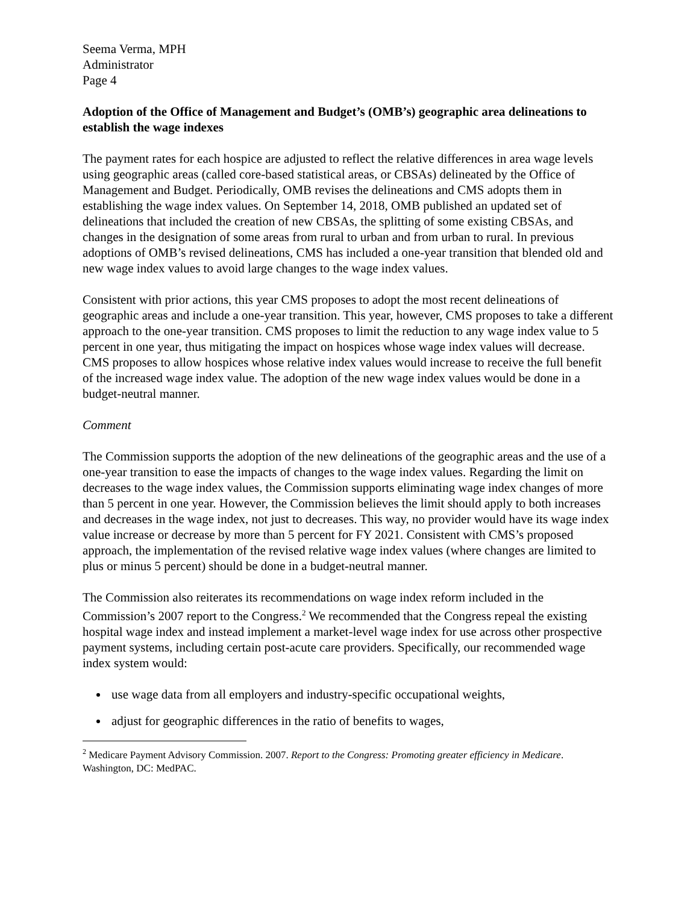Seema Verma, MPH
Administrator
Page 4
Adoption of the Office of Management and Budget’s (OMB’s) geographic area delineations to establish the wage indexes
The payment rates for each hospice are adjusted to reflect the relative differences in area wage levels using geographic areas (called core-based statistical areas, or CBSAs) delineated by the Office of Management and Budget. Periodically, OMB revises the delineations and CMS adopts them in establishing the wage index values. On September 14, 2018, OMB published an updated set of delineations that included the creation of new CBSAs, the splitting of some existing CBSAs, and changes in the designation of some areas from rural to urban and from urban to rural. In previous adoptions of OMB’s revised delineations, CMS has included a one-year transition that blended old and new wage index values to avoid large changes to the wage index values.
Consistent with prior actions, this year CMS proposes to adopt the most recent delineations of geographic areas and include a one-year transition. This year, however, CMS proposes to take a different approach to the one-year transition. CMS proposes to limit the reduction to any wage index value to 5 percent in one year, thus mitigating the impact on hospices whose wage index values will decrease. CMS proposes to allow hospices whose relative index values would increase to receive the full benefit of the increased wage index value. The adoption of the new wage index values would be done in a budget-neutral manner.
Comment
The Commission supports the adoption of the new delineations of the geographic areas and the use of a one-year transition to ease the impacts of changes to the wage index values. Regarding the limit on decreases to the wage index values, the Commission supports eliminating wage index changes of more than 5 percent in one year. However, the Commission believes the limit should apply to both increases and decreases in the wage index, not just to decreases. This way, no provider would have its wage index value increase or decrease by more than 5 percent for FY 2021. Consistent with CMS’s proposed approach, the implementation of the revised relative wage index values (where changes are limited to plus or minus 5 percent) should be done in a budget-neutral manner.
The Commission also reiterates its recommendations on wage index reform included in the Commission’s 2007 report to the Congress.<sup>2</sup> We recommended that the Congress repeal the existing hospital wage index and instead implement a market-level wage index for use across other prospective payment systems, including certain post-acute care providers. Specifically, our recommended wage index system would:
use wage data from all employers and industry-specific occupational weights,
adjust for geographic differences in the ratio of benefits to wages,
<sup>2</sup> Medicare Payment Advisory Commission. 2007. Report to the Congress: Promoting greater efficiency in Medicare. Washington, DC: MedPAC.